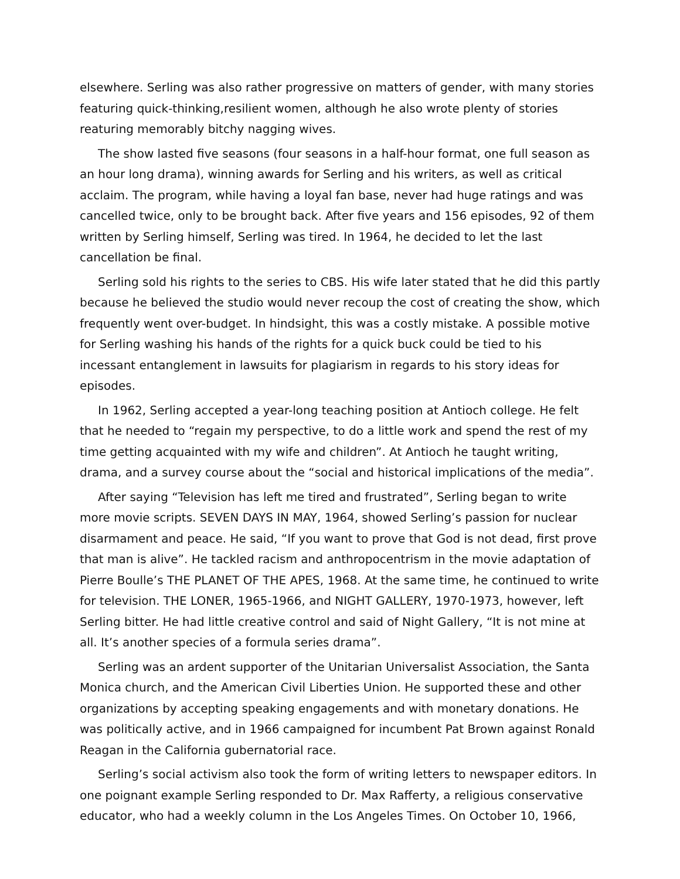elsewhere. Serling was also rather progressive on matters of gender, with many stories featuring quick-thinking,resilient women, although he also wrote plenty of stories reaturing memorably bitchy nagging wives.
The show lasted five seasons (four seasons in a half-hour format, one full season as an hour long drama), winning awards for Serling and his writers, as well as critical acclaim. The program, while having a loyal fan base, never had huge ratings and was cancelled twice, only to be brought back. After five years and 156 episodes, 92 of them written by Serling himself, Serling was tired. In 1964, he decided to let the last cancellation be final.
Serling sold his rights to the series to CBS. His wife later stated that he did this partly because he believed the studio would never recoup the cost of creating the show, which frequently went over-budget. In hindsight, this was a costly mistake. A possible motive for Serling washing his hands of the rights for a quick buck could be tied to his incessant entanglement in lawsuits for plagiarism in regards to his story ideas for episodes.
In 1962, Serling accepted a year-long teaching position at Antioch college. He felt that he needed to “regain my perspective, to do a little work and spend the rest of my time getting acquainted with my wife and children”. At Antioch he taught writing, drama, and a survey course about the “social and historical implications of the media”.
After saying “Television has left me tired and frustrated”, Serling began to write more movie scripts. SEVEN DAYS IN MAY, 1964, showed Serling’s passion for nuclear disarmament and peace. He said, “If you want to prove that God is not dead, first prove that man is alive”. He tackled racism and anthropocentrism in the movie adaptation of Pierre Boulle’s THE PLANET OF THE APES, 1968. At the same time, he continued to write for television. THE LONER, 1965-1966, and NIGHT GALLERY, 1970-1973, however, left Serling bitter. He had little creative control and said of Night Gallery, “It is not mine at all. It’s another species of a formula series drama”.
Serling was an ardent supporter of the Unitarian Universalist Association, the Santa Monica church, and the American Civil Liberties Union. He supported these and other organizations by accepting speaking engagements and with monetary donations. He was politically active, and in 1966 campaigned for incumbent Pat Brown against Ronald Reagan in the California gubernatorial race.
Serling’s social activism also took the form of writing letters to newspaper editors. In one poignant example Serling responded to Dr. Max Rafferty, a religious conservative educator, who had a weekly column in the Los Angeles Times. On October 10, 1966,